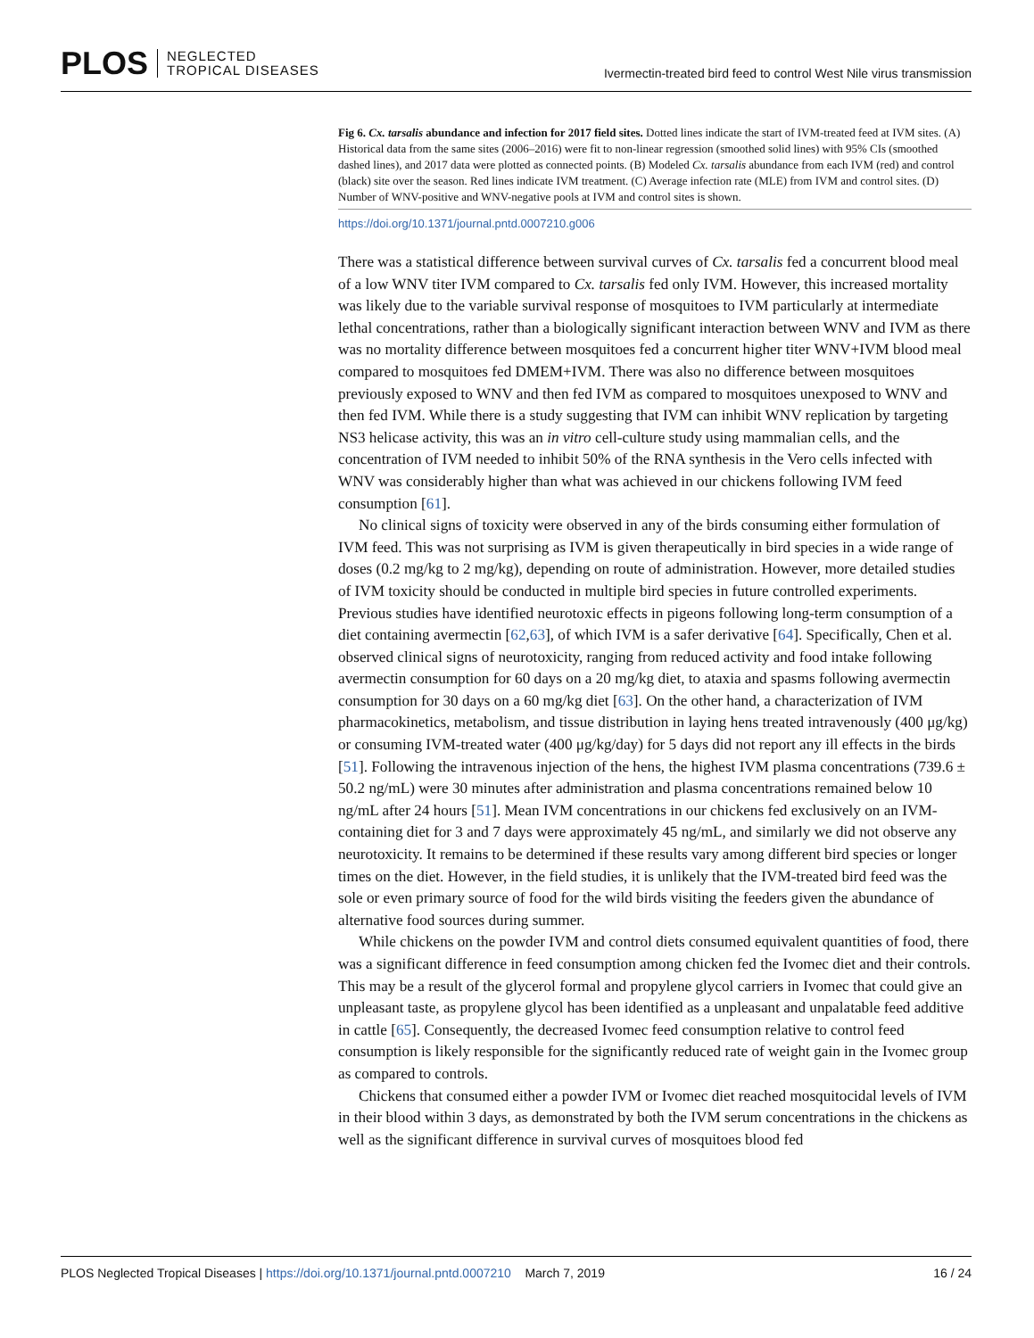PLOS NEGLECTED
TROPICAL DISEASES
Ivermectin-treated bird feed to control West Nile virus transmission
Fig 6. Cx. tarsalis abundance and infection for 2017 field sites. Dotted lines indicate the start of IVM-treated feed at IVM sites. (A) Historical data from the same sites (2006–2016) were fit to non-linear regression (smoothed solid lines) with 95% CIs (smoothed dashed lines), and 2017 data were plotted as connected points. (B) Modeled Cx. tarsalis abundance from each IVM (red) and control (black) site over the season. Red lines indicate IVM treatment. (C) Average infection rate (MLE) from IVM and control sites. (D) Number of WNV-positive and WNV-negative pools at IVM and control sites is shown.
https://doi.org/10.1371/journal.pntd.0007210.g006
There was a statistical difference between survival curves of Cx. tarsalis fed a concurrent blood meal of a low WNV titer IVM compared to Cx. tarsalis fed only IVM. However, this increased mortality was likely due to the variable survival response of mosquitoes to IVM particularly at intermediate lethal concentrations, rather than a biologically significant interaction between WNV and IVM as there was no mortality difference between mosquitoes fed a concurrent higher titer WNV+IVM blood meal compared to mosquitoes fed DMEM+IVM. There was also no difference between mosquitoes previously exposed to WNV and then fed IVM as compared to mosquitoes unexposed to WNV and then fed IVM. While there is a study suggesting that IVM can inhibit WNV replication by targeting NS3 helicase activity, this was an in vitro cell-culture study using mammalian cells, and the concentration of IVM needed to inhibit 50% of the RNA synthesis in the Vero cells infected with WNV was considerably higher than what was achieved in our chickens following IVM feed consumption [61].
No clinical signs of toxicity were observed in any of the birds consuming either formulation of IVM feed. This was not surprising as IVM is given therapeutically in bird species in a wide range of doses (0.2 mg/kg to 2 mg/kg), depending on route of administration. However, more detailed studies of IVM toxicity should be conducted in multiple bird species in future controlled experiments. Previous studies have identified neurotoxic effects in pigeons following long-term consumption of a diet containing avermectin [62,63], of which IVM is a safer derivative [64]. Specifically, Chen et al. observed clinical signs of neurotoxicity, ranging from reduced activity and food intake following avermectin consumption for 60 days on a 20 mg/kg diet, to ataxia and spasms following avermectin consumption for 30 days on a 60 mg/kg diet [63]. On the other hand, a characterization of IVM pharmacokinetics, metabolism, and tissue distribution in laying hens treated intravenously (400 μg/kg) or consuming IVM-treated water (400 μg/kg/day) for 5 days did not report any ill effects in the birds [51]. Following the intravenous injection of the hens, the highest IVM plasma concentrations (739.6 ± 50.2 ng/mL) were 30 minutes after administration and plasma concentrations remained below 10 ng/mL after 24 hours [51]. Mean IVM concentrations in our chickens fed exclusively on an IVM-containing diet for 3 and 7 days were approximately 45 ng/mL, and similarly we did not observe any neurotoxicity. It remains to be determined if these results vary among different bird species or longer times on the diet. However, in the field studies, it is unlikely that the IVM-treated bird feed was the sole or even primary source of food for the wild birds visiting the feeders given the abundance of alternative food sources during summer.
While chickens on the powder IVM and control diets consumed equivalent quantities of food, there was a significant difference in feed consumption among chicken fed the Ivomec diet and their controls. This may be a result of the glycerol formal and propylene glycol carriers in Ivomec that could give an unpleasant taste, as propylene glycol has been identified as a unpleasant and unpalatable feed additive in cattle [65]. Consequently, the decreased Ivomec feed consumption relative to control feed consumption is likely responsible for the significantly reduced rate of weight gain in the Ivomec group as compared to controls.
Chickens that consumed either a powder IVM or Ivomec diet reached mosquitocidal levels of IVM in their blood within 3 days, as demonstrated by both the IVM serum concentrations in the chickens as well as the significant difference in survival curves of mosquitoes blood fed
PLOS Neglected Tropical Diseases | https://doi.org/10.1371/journal.pntd.0007210 March 7, 2019
16 / 24